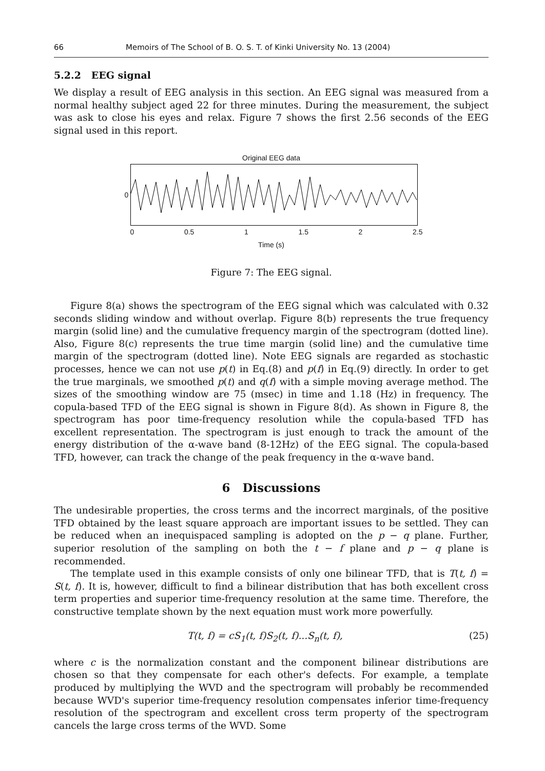66 Memoirs of The School of B. O. S. T. of Kinki University No. 13 (2004)
5.2.2 EEG signal
We display a result of EEG analysis in this section. An EEG signal was measured from a normal healthy subject aged 22 for three minutes. During the measurement, the subject was ask to close his eyes and relax. Figure 7 shows the first 2.56 seconds of the EEG signal used in this report.
Original EEG data
0
0 0.5 1 1.5 2 2.5
Time (s)
Figure 7: The EEG signal.
Figure 8(a) shows the spectrogram of the EEG signal which was calculated with 0.32 seconds sliding window and without overlap. Figure 8(b) represents the true frequency margin (solid line) and the cumulative frequency margin of the spectrogram (dotted line). Also, Figure 8(c) represents the true time margin (solid line) and the cumulative time margin of the spectrogram (dotted line). Note EEG signals are regarded as stochastic processes, hence we can not use p(t) in Eq.(8) and p(f) in Eq.(9) directly. In order to get the true marginals, we smoothed p(t) and q(f) with a simple moving average method. The sizes of the smoothing window are 75 (msec) in time and 1.18 (Hz) in frequency. The copula-based TFD of the EEG signal is shown in Figure 8(d). As shown in Figure 8, the spectrogram has poor time-frequency resolution while the copula-based TFD has excellent representation. The spectrogram is just enough to track the amount of the energy distribution of the α-wave band (8-12Hz) of the EEG signal. The copula-based TFD, however, can track the change of the peak frequency in the α-wave band.
6 Discussions
The undesirable properties, the cross terms and the incorrect marginals, of the positive TFD obtained by the least square approach are important issues to be settled. They can be reduced when an inequispaced sampling is adopted on the p − q plane. Further, superior resolution of the sampling on both the t − f plane and p − q plane is recommended.
The template used in this example consists of only one bilinear TFD, that is T(t, f) = S(t, f). It is, however, difficult to find a bilinear distribution that has both excellent cross term properties and superior time-frequency resolution at the same time. Therefore, the constructive template shown by the next equation must work more powerfully.
T(t, f) = cS<sub>1</sub>(t, f)S<sub>2</sub>(t, f)...S<sub>n</sub>(t, f), (25)
where c is the normalization constant and the component bilinear distributions are chosen so that they compensate for each other's defects. For example, a template produced by multiplying the WVD and the spectrogram will probably be recommended because WVD's superior time-frequency resolution compensates inferior time-frequency resolution of the spectrogram and excellent cross term property of the spectrogram cancels the large cross terms of the WVD. Some